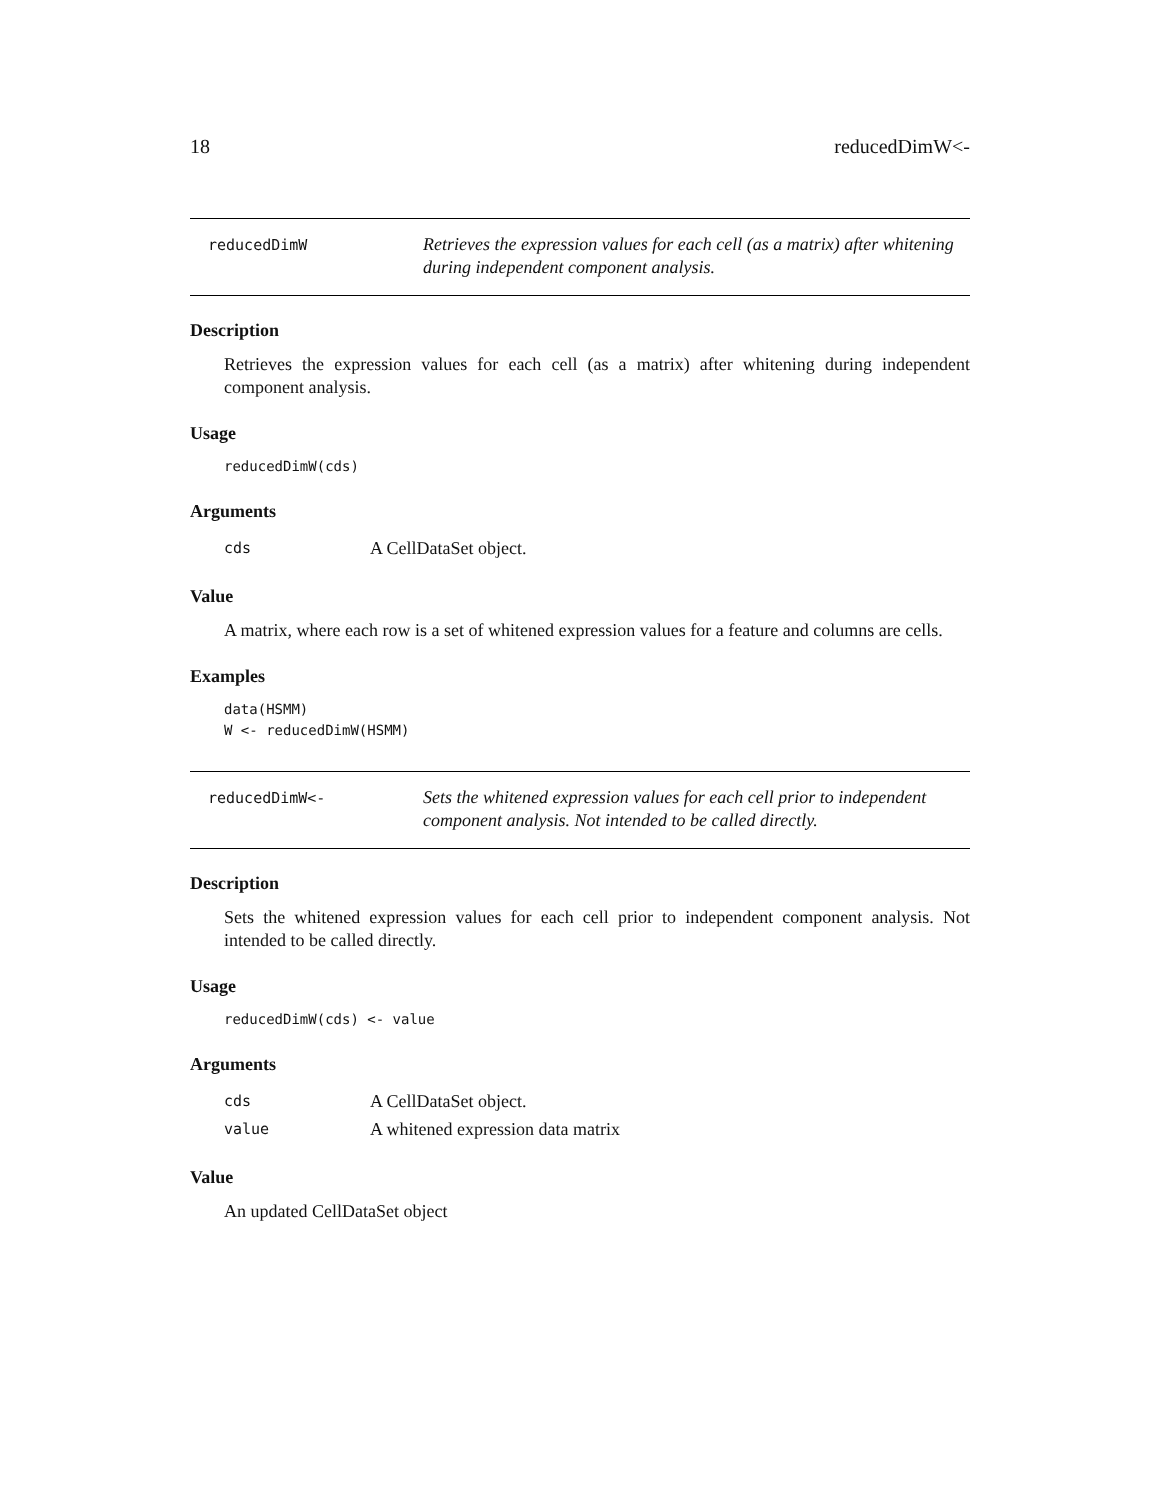18 reducedDimW<-
reducedDimW
Retrieves the expression values for each cell (as a matrix) after whitening during independent component analysis.
Description
Retrieves the expression values for each cell (as a matrix) after whitening during independent component analysis.
Usage
reducedDimW(cds)
Arguments
cds A CellDataSet object.
Value
A matrix, where each row is a set of whitened expression values for a feature and columns are cells.
Examples
data(HSMM)
W <- reducedDimW(HSMM)
reducedDimW<-
Sets the whitened expression values for each cell prior to independent component analysis. Not intended to be called directly.
Description
Sets the whitened expression values for each cell prior to independent component analysis. Not intended to be called directly.
Usage
reducedDimW(cds) <- value
Arguments
cds A CellDataSet object.
value A whitened expression data matrix
Value
An updated CellDataSet object